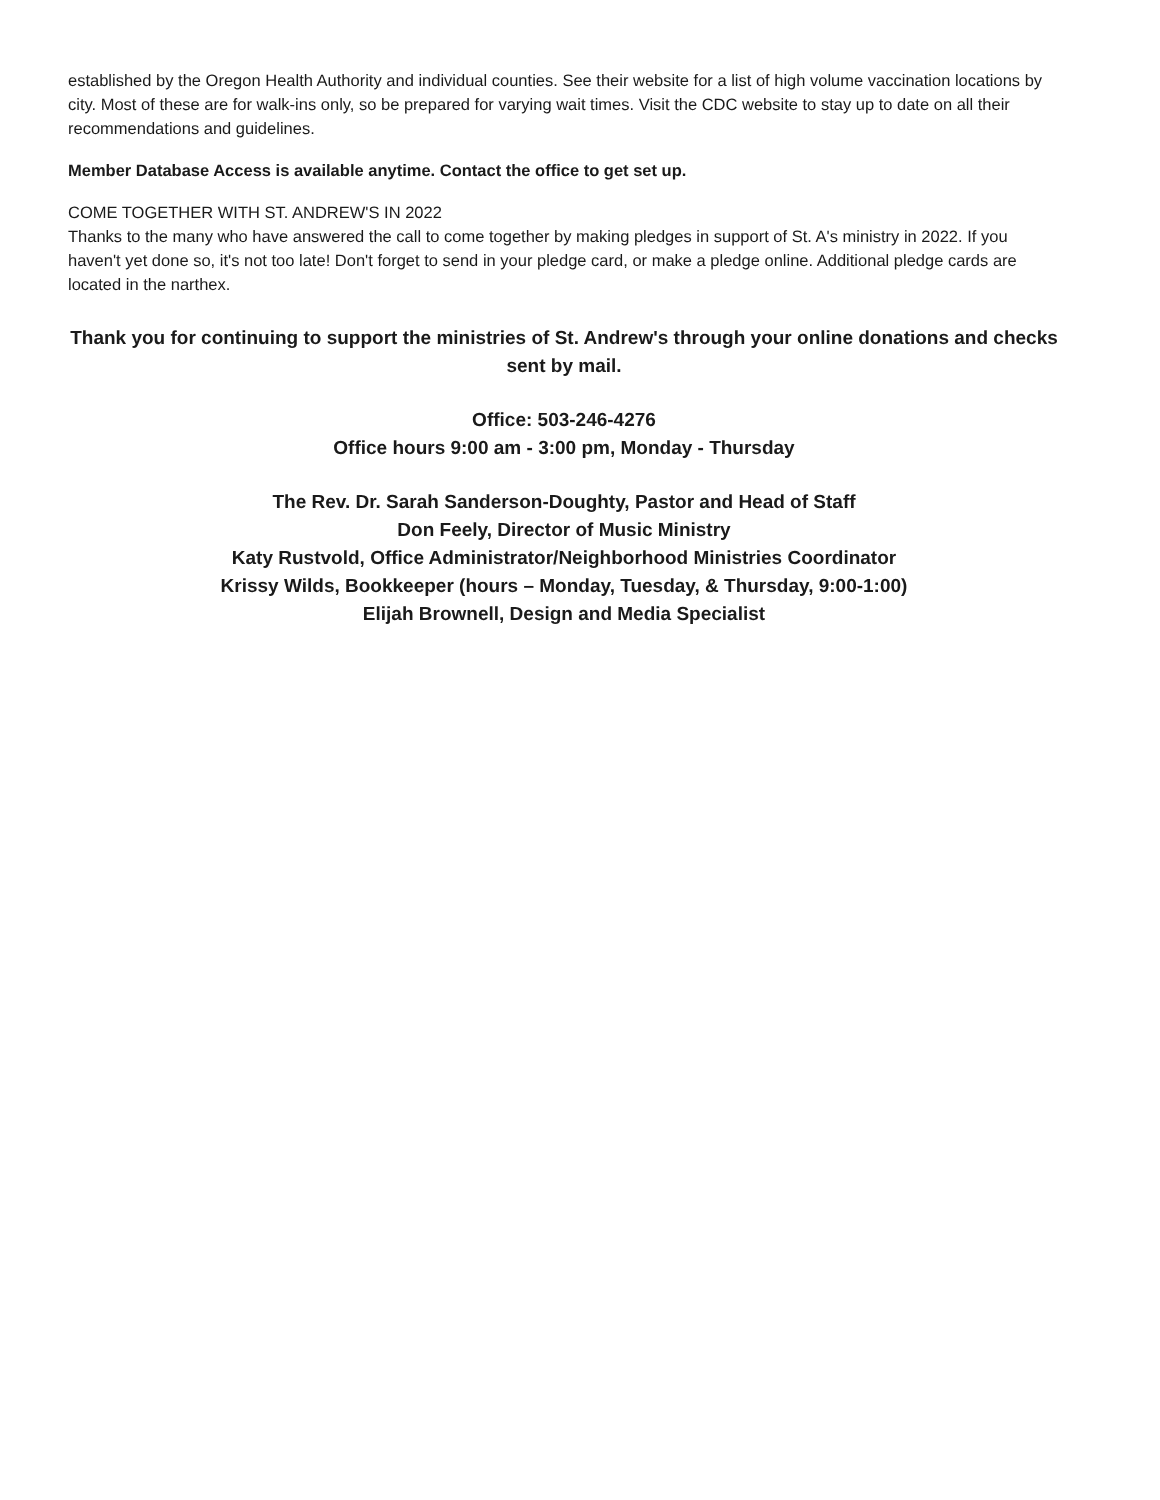established by the Oregon Health Authority and individual counties. See their website for a list of high volume vaccination locations by city. Most of these are for walk-ins only, so be prepared for varying wait times. Visit the CDC website to stay up to date on all their recommendations and guidelines.
Member Database Access is available anytime. Contact the office to get set up.
COME TOGETHER WITH ST. ANDREW'S IN 2022
Thanks to the many who have answered the call to come together by making pledges in support of St. A's ministry in 2022. If you haven't yet done so, it's not too late! Don't forget to send in your pledge card, or make a pledge online. Additional pledge cards are located in the narthex.
Thank you for continuing to support the ministries of St. Andrew's through your online donations and checks sent by mail.
Office: 503-246-4276
Office hours 9:00 am - 3:00 pm, Monday - Thursday
The Rev. Dr. Sarah Sanderson-Doughty, Pastor and Head of Staff
Don Feely, Director of Music Ministry
Katy Rustvold, Office Administrator/Neighborhood Ministries Coordinator
Krissy Wilds, Bookkeeper (hours – Monday, Tuesday, & Thursday, 9:00-1:00)
Elijah Brownell, Design and Media Specialist